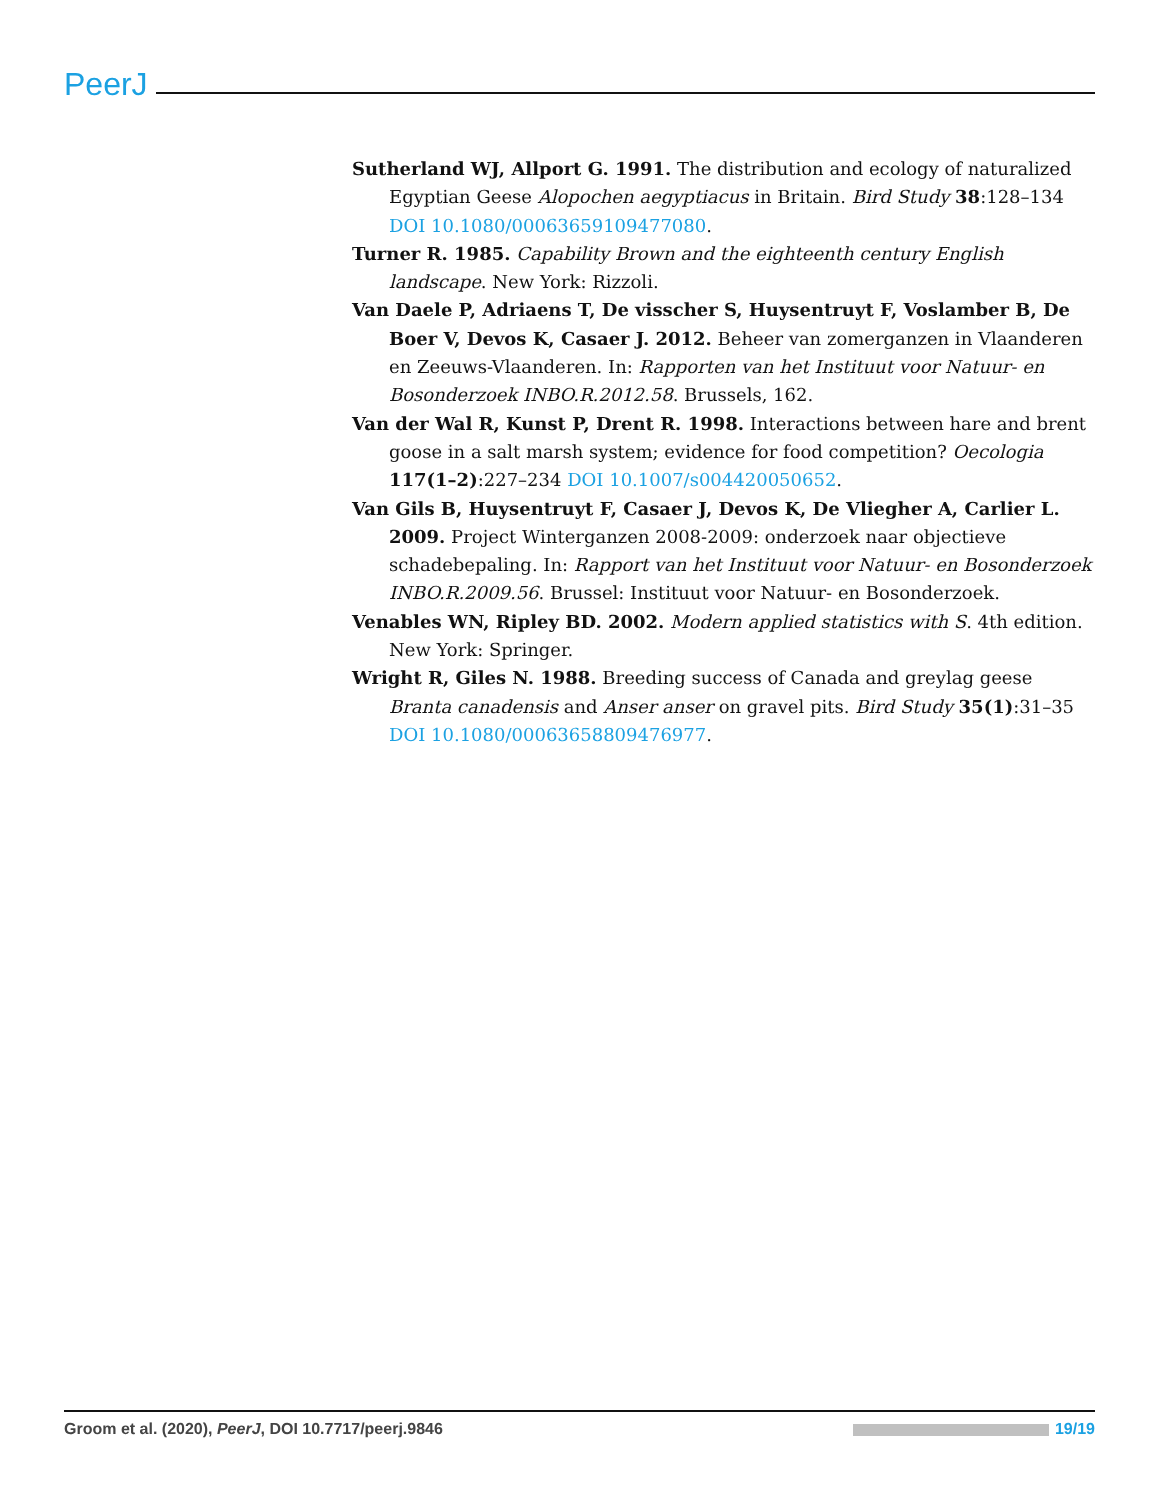PeerJ
Sutherland WJ, Allport G. 1991. The distribution and ecology of naturalized Egyptian Geese Alopochen aegyptiacus in Britain. Bird Study 38:128–134 DOI 10.1080/00063659109477080.
Turner R. 1985. Capability Brown and the eighteenth century English landscape. New York: Rizzoli.
Van Daele P, Adriaens T, De visscher S, Huysentruyt F, Voslamber B, De Boer V, Devos K, Casaer J. 2012. Beheer van zomerganzen in Vlaanderen en Zeeuws-Vlaanderen. In: Rapporten van het Instituut voor Natuur- en Bosonderzoek INBO.R.2012.58. Brussels, 162.
Van der Wal R, Kunst P, Drent R. 1998. Interactions between hare and brent goose in a salt marsh system; evidence for food competition? Oecologia 117(1–2):227–234 DOI 10.1007/s004420050652.
Van Gils B, Huysentruyt F, Casaer J, Devos K, De Vliegher A, Carlier L. 2009. Project Winterganzen 2008-2009: onderzoek naar objectieve schadebepaling. In: Rapport van het Instituut voor Natuur- en Bosonderzoek INBO.R.2009.56. Brussel: Instituut voor Natuur- en Bosonderzoek.
Venables WN, Ripley BD. 2002. Modern applied statistics with S. 4th edition. New York: Springer.
Wright R, Giles N. 1988. Breeding success of Canada and greylag geese Branta canadensis and Anser anser on gravel pits. Bird Study 35(1):31–35 DOI 10.1080/00063658809476977.
Groom et al. (2020), PeerJ, DOI 10.7717/peerj.9846 19/19